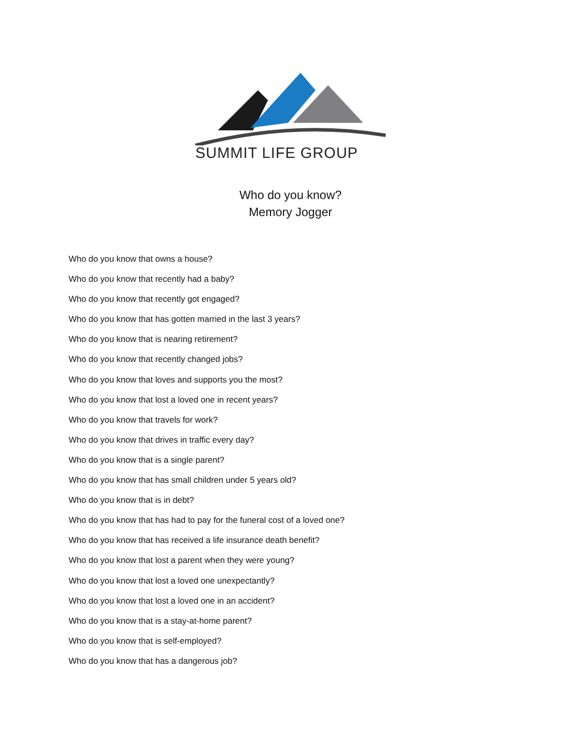SUMMIT LIFE GROUP
Who do you know?
Memory Jogger
Who do you know that owns a house?
Who do you know that recently had a baby?
Who do you know that recently got engaged?
Who do you know that has gotten married in the last 3 years?
Who do you know that is nearing retirement?
Who do you know that recently changed jobs?
Who do you know that loves and supports you the most?
Who do you know that lost a loved one in recent years?
Who do you know that travels for work?
Who do you know that drives in traffic every day?
Who do you know that is a single parent?
Who do you know that has small children under 5 years old?
Who do you know that is in debt?
Who do you know that has had to pay for the funeral cost of a loved one?
Who do you know that has received a life insurance death benefit?
Who do you know that lost a parent when they were young?
Who do you know that lost a loved one unexpectantly?
Who do you know that lost a loved one in an accident?
Who do you know that is a stay-at-home parent?
Who do you know that is self-employed?
Who do you know that has a dangerous job?